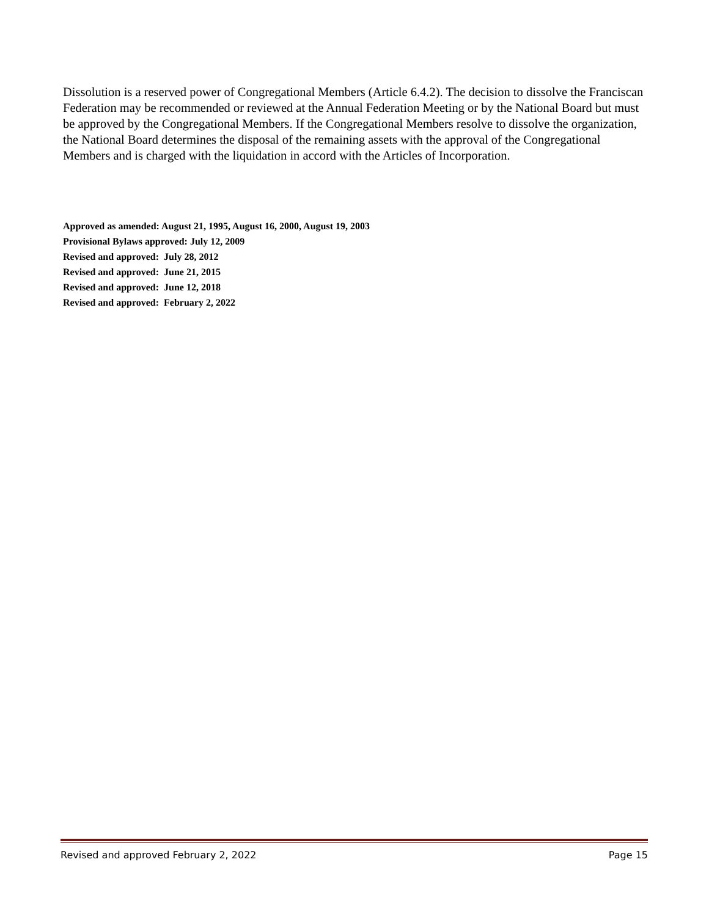Dissolution is a reserved power of Congregational Members (Article 6.4.2). The decision to dissolve the Franciscan Federation may be recommended or reviewed at the Annual Federation Meeting or by the National Board but must be approved by the Congregational Members. If the Congregational Members resolve to dissolve the organization, the National Board determines the disposal of the remaining assets with the approval of the Congregational Members and is charged with the liquidation in accord with the Articles of Incorporation.
Approved as amended: August 21, 1995, August 16, 2000, August 19, 2003
Provisional Bylaws approved: July 12, 2009
Revised and approved: July 28, 2012
Revised and approved: June 21, 2015
Revised and approved: June 12, 2018
Revised and approved: February 2, 2022
Revised and approved February 2, 2022 Page 15